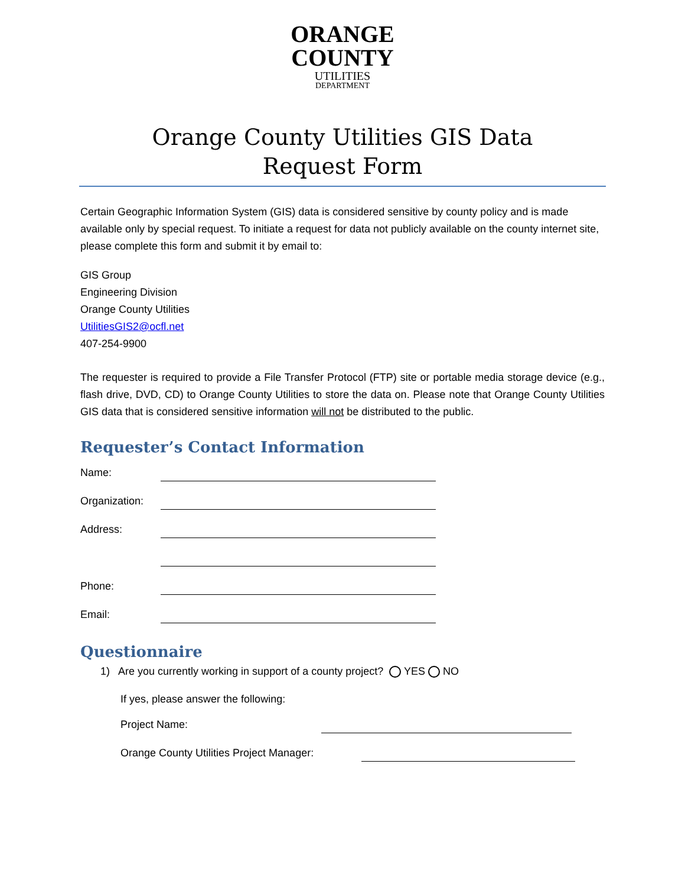ORANGE
COUNTY
UTILITIES
DEPARTMENT
Orange County Utilities GIS Data
Request Form
Certain Geographic Information System (GIS) data is considered sensitive by county policy and is made available only by special request. To initiate a request for data not publicly available on the county internet site, please complete this form and submit it by email to:
GIS Group
Engineering Division
Orange County Utilities
UtilitiesGIS2@ocfl.net
407-254-9900
The requester is required to provide a File Transfer Protocol (FTP) site or portable media storage device (e.g., flash drive, DVD, CD) to Orange County Utilities to store the data on. Please note that Orange County Utilities GIS data that is considered sensitive information will not be distributed to the public.
Requester’s Contact Information
Name:
Organization:
Address:
Phone:
Email:
Questionnaire
1) Are you currently working in support of a county project? YES NO
If yes, please answer the following:
Project Name:
Orange County Utilities Project Manager: